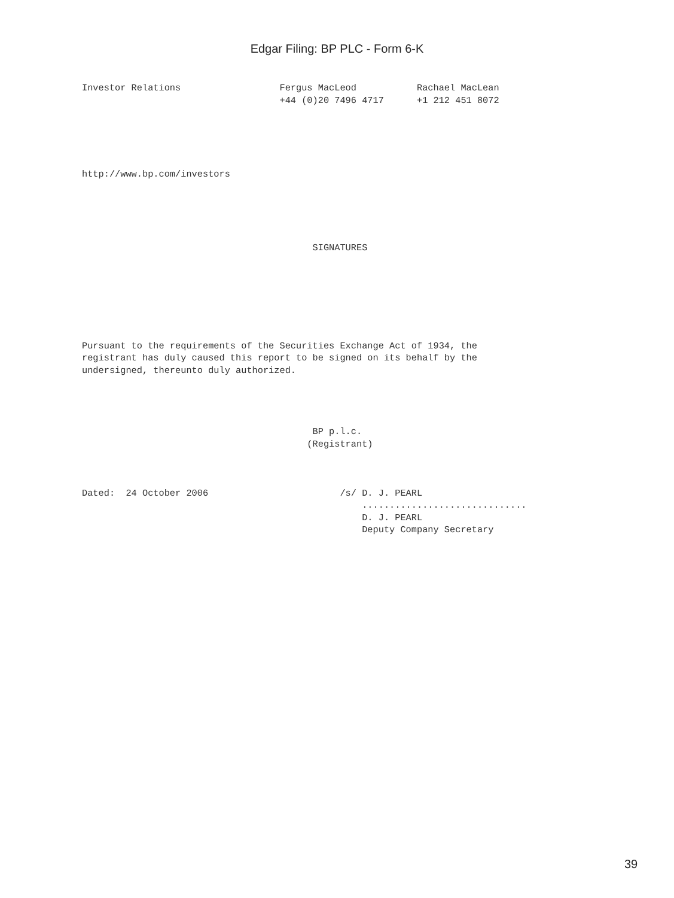Edgar Filing: BP PLC - Form 6-K
Investor Relations                  Fergus MacLeod           Rachael MacLean
                                    +44 (0)20 7496 4717      +1 212 451 8072





http://www.bp.com/investors





                                          SIGNATURES







Pursuant to the requirements of the Securities Exchange Act of 1934, the
registrant has duly caused this report to be signed on its behalf by the
undersigned, thereunto duly authorized.




                                          BP p.l.c.
                                         (Registrant)



Dated:  24 October 2006                        /s/ D. J. PEARL
                                                   ..............................
                                                   D. J. PEARL
                                                   Deputy Company Secretary
39